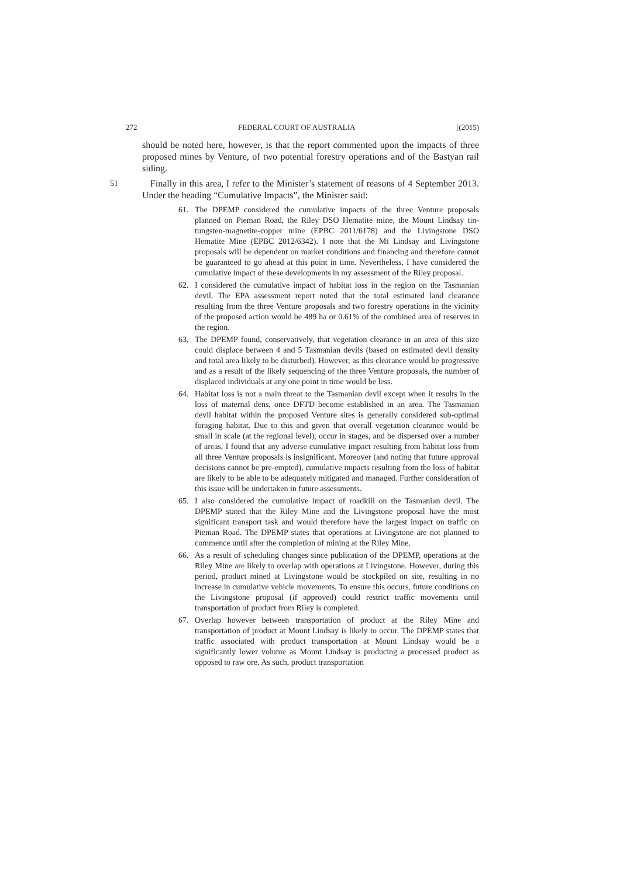272 FEDERAL COURT OF AUSTRALIA [(2015)
should be noted here, however, is that the report commented upon the impacts of three proposed mines by Venture, of two potential forestry operations and of the Bastyan rail siding.
51 Finally in this area, I refer to the Minister’s statement of reasons of 4 September 2013. Under the heading “Cumulative Impacts”, the Minister said:
61. The DPEMP considered the cumulative impacts of the three Venture proposals planned on Pieman Road, the Riley DSO Hematite mine, the Mount Lindsay tin-tungsten-magnetite-copper mine (EPBC 2011/6178) and the Livingstone DSO Hematite Mine (EPBC 2012/6342). I note that the Mt Lindsay and Livingstone proposals will be dependent on market conditions and financing and therefore cannot be guaranteed to go ahead at this point in time. Nevertheless, I have considered the cumulative impact of these developments in my assessment of the Riley proposal.
62. I considered the cumulative impact of habitat loss in the region on the Tasmanian devil. The EPA assessment report noted that the total estimated land clearance resulting from the three Venture proposals and two forestry operations in the vicinity of the proposed action would be 489 ha or 0.61% of the combined area of reserves in the region.
63. The DPEMP found, conservatively, that vegetation clearance in an area of this size could displace between 4 and 5 Tasmanian devils (based on estimated devil density and total area likely to be disturbed). However, as this clearance would be progressive and as a result of the likely sequencing of the three Venture proposals, the number of displaced individuals at any one point in time would be less.
64. Habitat loss is not a main threat to the Tasmanian devil except when it results in the loss of maternal dens, once DFTD become established in an area. The Tasmanian devil habitat within the proposed Venture sites is generally considered sub-optimal foraging habitat. Due to this and given that overall vegetation clearance would be small in scale (at the regional level), occur in stages, and be dispersed over a number of areas, I found that any adverse cumulative impact resulting from habitat loss from all three Venture proposals is insignificant. Moreover (and noting that future approval decisions cannot be pre-empted), cumulative impacts resulting from the loss of habitat are likely to be able to be adequately mitigated and managed. Further consideration of this issue will be undertaken in future assessments.
65. I also considered the cumulative impact of roadkill on the Tasmanian devil. The DPEMP stated that the Riley Mine and the Livingstone proposal have the most significant transport task and would therefore have the largest impact on traffic on Pieman Road. The DPEMP states that operations at Livingstone are not planned to commence until after the completion of mining at the Riley Mine.
66. As a result of scheduling changes since publication of the DPEMP, operations at the Riley Mine are likely to overlap with operations at Livingstone. However, during this period, product mined at Livingstone would be stockpiled on site, resulting in no increase in cumulative vehicle movements. To ensure this occurs, future conditions on the Livingstone proposal (if approved) could restrict traffic movements until transportation of product from Riley is completed.
67. Overlap however between transportation of product at the Riley Mine and transportation of product at Mount Lindsay is likely to occur. The DPEMP states that traffic associated with product transportation at Mount Lindsay would be a significantly lower volume as Mount Lindsay is producing a processed product as opposed to raw ore. As such, product transportation